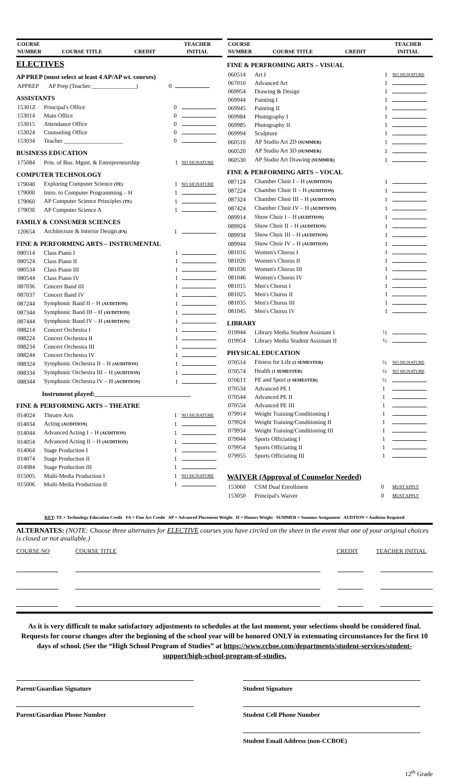| COURSE NUMBER | COURSE TITLE | CREDIT | TEACHER INITIAL |
| --- | --- | --- | --- |
ELECTIVES
AP PREP (must select at least 4 AP/AP wt. courses)
| APPREP | AP Prep (Teacher:_______________) | 0 | |
ASSISTANTS
| 15301Z | Principal's Office | 0 | |
| 153014 | Main Office | 0 | |
| 153015 | Attendance Office | 0 | |
| 153024 | Counseling Office | 0 | |
| 153034 | Teacher ____________________ | 0 | |
BUSINESS EDUCATION
| 175084 | Prin. of Bus. Mgmt. & Entrepreneurship | 1 | NO SIGNATURE |
COMPUTER TECHNOLOGY
| 179040 | Exploring Computer Science (TE) | 1 | NO SIGNATURE |
| 179000 | Intro. to Computer Programming – H | 1 | |
| 179060 | AP Computer Science Principles (TE) | 1 | |
| 17903E | AP Computer Science A | 1 | |
FAMILY & CONSUMER SCIENCES
| 120654 | Architecture & Interior Design (FA) | 1 | |
FINE & PERFORMING ARTS – INSTRUMENTAL
| 080514 | Class Piano I | 1 | |
| 080524 | Class Piano II | 1 | |
| 080534 | Class Piano III | 1 | |
| 080544 | Class Piano IV | 1 | |
| 087036 | Concert Band III | 1 | |
| 087037 | Concert Band IV | 1 | |
| 087244 | Symphonic Band II – H (AUDITION) | 1 | |
| 087344 | Symphonic Band III – H (AUDITION) | 1 | |
| 087444 | Symphonic Band IV – H (AUDITION) | 1 | |
| 088214 | Concert Orchestra I | 1 | |
| 088224 | Concert Orchestra II | 1 | |
| 088234 | Concert Orchestra III | 1 | |
| 088244 | Concert Orchestra IV | 1 | |
| 088324 | Symphonic Orchestra II – H (AUDITION) | 1 | |
| 088334 | Symphonic Orchestra III – H (AUDITION) | 1 | |
| 088344 | Symphonic Orchestra IV – H (AUDITION) | 1 | |
Instrument played:______________________________
FINE & PERFORMING ARTS – THEATRE
| 014024 | Theatre Arts | 1 | NO SIGNATURE |
| 014034 | Acting (AUDITION) | 1 | |
| 014044 | Advanced Acting I – H (AUDITION) | 1 | |
| 014054 | Advanced Acting II – H (AUDITION) | 1 | |
| 014064 | Stage Production I | 1 | |
| 014074 | Stage Production II | 1 | |
| 014084 | Stage Production III | 1 | |
| 015005 | Multi-Media Production I | 1 | NO SIGNATURE |
| 015006 | Multi-Media Production II | 1 | |
| COURSE NUMBER | COURSE TITLE | CREDIT | TEACHER INITIAL |
| --- | --- | --- | --- |
FINE & PERFROMING ARTS – VISUAL
| 060514 | Art I | 1 | NO SIGNATURE |
| 067010 | Advanced Art | 1 | |
| 069954 | Drawing & Design | 1 | |
| 069944 | Painting I | 1 | |
| 069945 | Painting II | 1 | |
| 069984 | Photography I | 1 | |
| 069985 | Photography II | 1 | |
| 069994 | Sculpture | 1 | |
| 060510 | AP Studio Art 2D (SUMMER) | 1 | |
| 060520 | AP Studio Art 3D (SUMMER) | 1 | |
| 060530 | AP Studio Art Drawing (SUMMER) | 1 | |
FINE & PERFORMING ARTS – VOCAL
| 087124 | Chamber Choir I – H (AUDITION) | 1 | |
| 087224 | Chamber Choir II – H (AUDITION) | 1 | |
| 087324 | Chamber Choir III – H (AUDITION) | 1 | |
| 087424 | Chamber Choir IV – H (AUDITION) | 1 | |
| 089914 | Show Choir I – H (AUDITION) | 1 | |
| 089924 | Show Choir II – H (AUDITION) | 1 | |
| 089934 | Show Choir III – H (AUDITION) | 1 | |
| 089944 | Show Choir IV – H (AUDITION) | 1 | |
| 081016 | Women's Chorus I | 1 | |
| 081026 | Women's Chorus II | 1 | |
| 081036 | Women's Chorus III | 1 | |
| 081046 | Women's Chorus IV | 1 | |
| 081015 | Men's Chorus I | 1 | |
| 081025 | Men's Chorus II | 1 | |
| 081035 | Men's Chorus III | 1 | |
| 081045 | Men's Chorus IV | 1 | |
LIBRARY
| 019944 | Library Media Student Assistant I | ½ | |
| 019954 | Library Media Student Assistant II | ½ | |
PHYSICAL EDUCATION
| 070514 | Fitness for Life (1 SEMESTER) | ½ | NO SIGNATURE |
| 070574 | Health (1 SEMESTER) | ½ | NO SIGNATURE |
| 07061T | PE and Sport (1 SEMESTER) | ½ | |
| 070534 | Advanced PE I | 1 | |
| 070544 | Advanced PE II | 1 | |
| 070554 | Advanced PE III | 1 | |
| 079914 | Weight Training/Conditioning I | 1 | |
| 079924 | Weight Training/Conditioning II | 1 | |
| 079934 | Weight Training/Conditioning III | 1 | |
| 079944 | Sports Officiating I | 1 | |
| 079954 | Sports Officiating II | 1 | |
| 079955 | Sports Officiating III | 1 | |
WAIVER (Approval of Counselor Needed)
| 153060 | CSM Dual Enrollment | 0 | MUST APPLY |
| 153050 | Principal's Waiver | 0 | MUST APPLY |
KEY: TE = Technology Education Credit FA = Fine Art Credit AP = Advanced Placement Weight H = Honors Weight SUMMER = Summer Assignment AUDTION = Audition Required
ALTERNATES: (NOTE: Choose three alternates for ELECTIVE courses you have circled on the sheet in the event that one of your original choices is closed or not available.)
COURSE NO COURSE TITLE CREDIT TEACHER INITIAL
As it is very difficult to make satisfactory adjustments to schedules at the last moment, your selections should be considered final. Requests for course changes after the beginning of the school year will be honored ONLY in extenuating circumstances for the first 10 days of school. (See the “High School Program of Studies” at https://www.ccboe.com/departments/student-services/student-support/high-school-program-of-studies.
Parent/Guardian Signature
Parent/Guardian Phone Number
Student Signature
Student Cell Phone Number
Student Email Address (non-CCBOE)
12<sup>th</sup> Grade